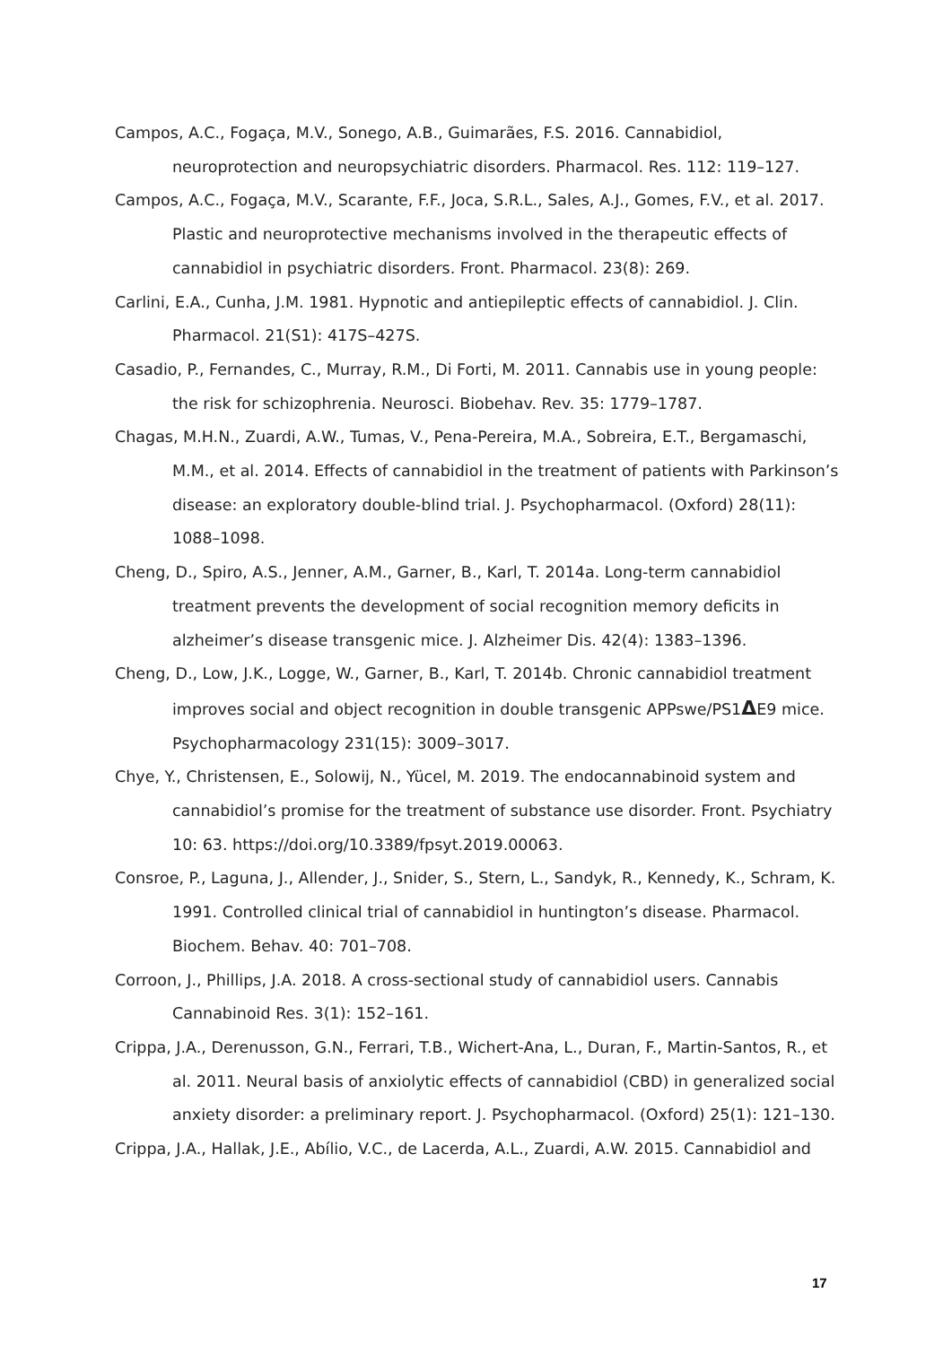Campos, A.C., Fogaça, M.V., Sonego, A.B., Guimarães, F.S. 2016. Cannabidiol, neuroprotection and neuropsychiatric disorders. Pharmacol. Res. 112: 119–127.
Campos, A.C., Fogaça, M.V., Scarante, F.F., Joca, S.R.L., Sales, A.J., Gomes, F.V., et al. 2017. Plastic and neuroprotective mechanisms involved in the therapeutic effects of cannabidiol in psychiatric disorders. Front. Pharmacol. 23(8): 269.
Carlini, E.A., Cunha, J.M. 1981. Hypnotic and antiepileptic effects of cannabidiol. J. Clin. Pharmacol. 21(S1): 417S–427S.
Casadio, P., Fernandes, C., Murray, R.M., Di Forti, M. 2011. Cannabis use in young people: the risk for schizophrenia. Neurosci. Biobehav. Rev. 35: 1779–1787.
Chagas, M.H.N., Zuardi, A.W., Tumas, V., Pena-Pereira, M.A., Sobreira, E.T., Bergamaschi, M.M., et al. 2014. Effects of cannabidiol in the treatment of patients with Parkinson’s disease: an exploratory double-blind trial. J. Psychopharmacol. (Oxford) 28(11): 1088–1098.
Cheng, D., Spiro, A.S., Jenner, A.M., Garner, B., Karl, T. 2014a. Long-term cannabidiol treatment prevents the development of social recognition memory deficits in alzheimer’s disease transgenic mice. J. Alzheimer Dis. 42(4): 1383–1396.
Cheng, D., Low, J.K., Logge, W., Garner, B., Karl, T. 2014b. Chronic cannabidiol treatment improves social and object recognition in double transgenic APPswe/PS1ΔE9 mice. Psychopharmacology 231(15): 3009–3017.
Chye, Y., Christensen, E., Solowij, N., Yücel, M. 2019. The endocannabinoid system and cannabidiol’s promise for the treatment of substance use disorder. Front. Psychiatry 10: 63. https://doi.org/10.3389/fpsyt.2019.00063.
Consroe, P., Laguna, J., Allender, J., Snider, S., Stern, L., Sandyk, R., Kennedy, K., Schram, K. 1991. Controlled clinical trial of cannabidiol in huntington’s disease. Pharmacol. Biochem. Behav. 40: 701–708.
Corroon, J., Phillips, J.A. 2018. A cross-sectional study of cannabidiol users. Cannabis Cannabinoid Res. 3(1): 152–161.
Crippa, J.A., Derenusson, G.N., Ferrari, T.B., Wichert-Ana, L., Duran, F., Martin-Santos, R., et al. 2011. Neural basis of anxiolytic effects of cannabidiol (CBD) in generalized social anxiety disorder: a preliminary report. J. Psychopharmacol. (Oxford) 25(1): 121–130.
Crippa, J.A., Hallak, J.E., Abílio, V.C., de Lacerda, A.L., Zuardi, A.W. 2015. Cannabidiol and
17